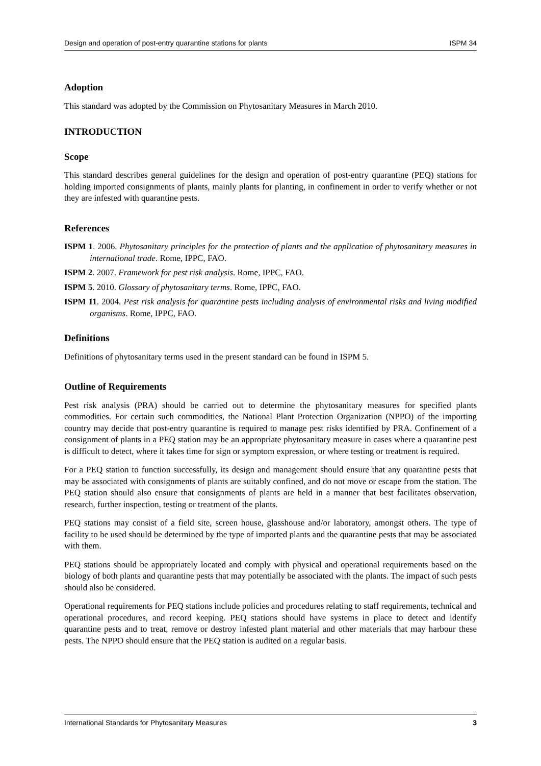Design and operation of post-entry quarantine stations for plants ISPM 34
Adoption
This standard was adopted by the Commission on Phytosanitary Measures in March 2010.
INTRODUCTION
Scope
This standard describes general guidelines for the design and operation of post-entry quarantine (PEQ) stations for holding imported consignments of plants, mainly plants for planting, in confinement in order to verify whether or not they are infested with quarantine pests.
References
ISPM 1. 2006. Phytosanitary principles for the protection of plants and the application of phytosanitary measures in international trade. Rome, IPPC, FAO.
ISPM 2. 2007. Framework for pest risk analysis. Rome, IPPC, FAO.
ISPM 5. 2010. Glossary of phytosanitary terms. Rome, IPPC, FAO.
ISPM 11. 2004. Pest risk analysis for quarantine pests including analysis of environmental risks and living modified organisms. Rome, IPPC, FAO.
Definitions
Definitions of phytosanitary terms used in the present standard can be found in ISPM 5.
Outline of Requirements
Pest risk analysis (PRA) should be carried out to determine the phytosanitary measures for specified plants commodities. For certain such commodities, the National Plant Protection Organization (NPPO) of the importing country may decide that post-entry quarantine is required to manage pest risks identified by PRA. Confinement of a consignment of plants in a PEQ station may be an appropriate phytosanitary measure in cases where a quarantine pest is difficult to detect, where it takes time for sign or symptom expression, or where testing or treatment is required.
For a PEQ station to function successfully, its design and management should ensure that any quarantine pests that may be associated with consignments of plants are suitably confined, and do not move or escape from the station. The PEQ station should also ensure that consignments of plants are held in a manner that best facilitates observation, research, further inspection, testing or treatment of the plants.
PEQ stations may consist of a field site, screen house, glasshouse and/or laboratory, amongst others. The type of facility to be used should be determined by the type of imported plants and the quarantine pests that may be associated with them.
PEQ stations should be appropriately located and comply with physical and operational requirements based on the biology of both plants and quarantine pests that may potentially be associated with the plants. The impact of such pests should also be considered.
Operational requirements for PEQ stations include policies and procedures relating to staff requirements, technical and operational procedures, and record keeping. PEQ stations should have systems in place to detect and identify quarantine pests and to treat, remove or destroy infested plant material and other materials that may harbour these pests. The NPPO should ensure that the PEQ station is audited on a regular basis.
International Standards for Phytosanitary Measures 3